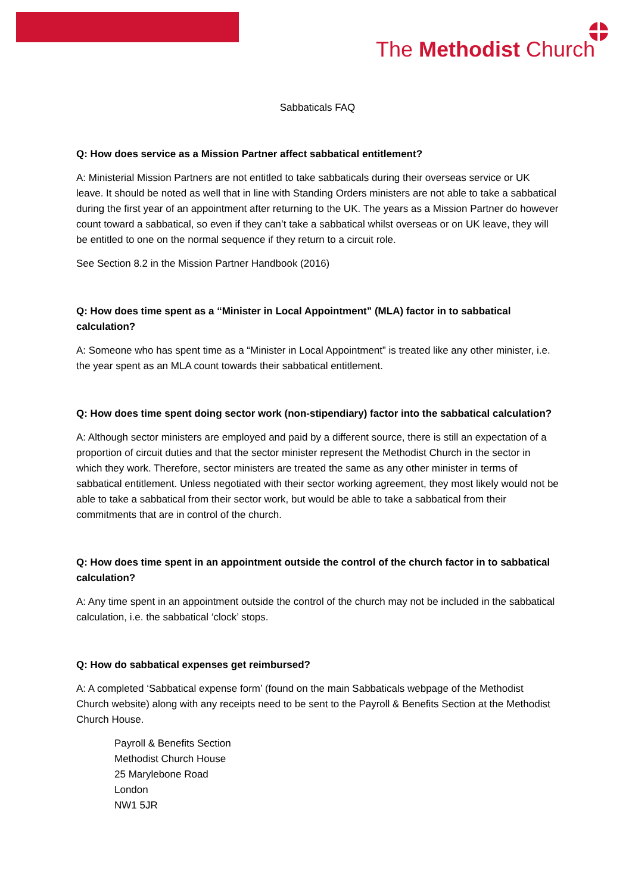The Methodist Church
Sabbaticals FAQ
Q: How does service as a Mission Partner affect sabbatical entitlement?
A: Ministerial Mission Partners are not entitled to take sabbaticals during their overseas service or UK leave. It should be noted as well that in line with Standing Orders ministers are not able to take a sabbatical during the first year of an appointment after returning to the UK. The years as a Mission Partner do however count toward a sabbatical, so even if they can’t take a sabbatical whilst overseas or on UK leave, they will be entitled to one on the normal sequence if they return to a circuit role.
See Section 8.2 in the Mission Partner Handbook (2016)
Q: How does time spent as a “Minister in Local Appointment” (MLA) factor in to sabbatical calculation?
A: Someone who has spent time as a “Minister in Local Appointment” is treated like any other minister, i.e. the year spent as an MLA count towards their sabbatical entitlement.
Q: How does time spent doing sector work (non-stipendiary) factor into the sabbatical calculation?
A: Although sector ministers are employed and paid by a different source, there is still an expectation of a proportion of circuit duties and that the sector minister represent the Methodist Church in the sector in which they work. Therefore, sector ministers are treated the same as any other minister in terms of sabbatical entitlement. Unless negotiated with their sector working agreement, they most likely would not be able to take a sabbatical from their sector work, but would be able to take a sabbatical from their commitments that are in control of the church.
Q: How does time spent in an appointment outside the control of the church factor in to sabbatical calculation?
A: Any time spent in an appointment outside the control of the church may not be included in the sabbatical calculation, i.e. the sabbatical ‘clock’ stops.
Q: How do sabbatical expenses get reimbursed?
A: A completed ‘Sabbatical expense form’ (found on the main Sabbaticals webpage of the Methodist Church website) along with any receipts need to be sent to the Payroll & Benefits Section at the Methodist Church House.
Payroll & Benefits Section
Methodist Church House
25 Marylebone Road
London
NW1 5JR